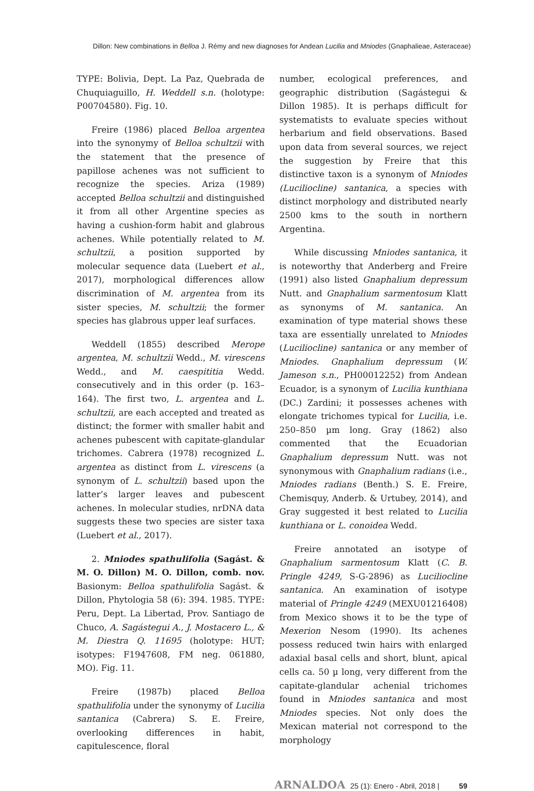Dillon: New combinations in Belloa J. Rémy and new diagnoses for Andean Lucilia and Mniodes (Gnaphalieae, Asteraceae)
TYPE: Bolivia, Dept. La Paz, Quebrada de Chuquiaguillo, H. Weddell s.n. (holotype: P00704580). Fig. 10.
Freire (1986) placed Belloa argentea into the synonymy of Belloa schultzii with the statement that the presence of papillose achenes was not sufficient to recognize the species. Ariza (1989) accepted Belloa schultzii and distinguished it from all other Argentine species as having a cushion-form habit and glabrous achenes. While potentially related to M. schultzii, a position supported by molecular sequence data (Luebert et al., 2017), morphological differences allow discrimination of M. argentea from its sister species, M. schultzii; the former species has glabrous upper leaf surfaces.
Weddell (1855) described Merope argentea, M. schultzii Wedd., M. virescens Wedd., and M. caespititia Wedd. consecutively and in this order (p. 163–164). The first two, L. argentea and L. schultzii, are each accepted and treated as distinct; the former with smaller habit and achenes pubescent with capitate-glandular trichomes. Cabrera (1978) recognized L. argentea as distinct from L. virescens (a synonym of L. schultzii) based upon the latter’s larger leaves and pubescent achenes. In molecular studies, nrDNA data suggests these two species are sister taxa (Luebert et al., 2017).
2. Mniodes spathulifolia (Sagást. & M. O. Dillon) M. O. Dillon, comb. nov. Basionym: Belloa spathulifolia Sagást. & Dillon, Phytologia 58 (6): 394. 1985. TYPE: Peru, Dept. La Libertad, Prov. Santiago de Chuco, A. Sagástegui A., J. Mostacero L., & M. Diestra Q. 11695 (holotype: HUT; isotypes: F1947608, FM neg. 061880, MO). Fig. 11.
Freire (1987b) placed Belloa spathulifolia under the synonymy of Lucilia santanica (Cabrera) S. E. Freire, overlooking differences in habit, capitulescence, floral
number, ecological preferences, and geographic distribution (Sagástegui & Dillon 1985). It is perhaps difficult for systematists to evaluate species without herbarium and field observations. Based upon data from several sources, we reject the suggestion by Freire that this distinctive taxon is a synonym of Mniodes (Luciliocline) santanica, a species with distinct morphology and distributed nearly 2500 kms to the south in northern Argentina.
While discussing Mniodes santanica, it is noteworthy that Anderberg and Freire (1991) also listed Gnaphalium depressum Nutt. and Gnaphalium sarmentosum Klatt as synonyms of M. santanica. An examination of type material shows these taxa are essentially unrelated to Mniodes (Luciliocline) santanica or any member of Mniodes. Gnaphalium depressum (W. Jameson s.n., PH00012252) from Andean Ecuador, is a synonym of Lucilia kunthiana (DC.) Zardini; it possesses achenes with elongate trichomes typical for Lucilia, i.e. 250–850 µm long. Gray (1862) also commented that the Ecuadorian Gnaphalium depressum Nutt. was not synonymous with Gnaphalium radians (i.e., Mniodes radians (Benth.) S. E. Freire, Chemisquy, Anderb. & Urtubey, 2014), and Gray suggested it best related to Lucilia kunthiana or L. conoidea Wedd.
Freire annotated an isotype of Gnaphalium sarmentosum Klatt (C. B. Pringle 4249, S-G-2896) as Luciliocline santanica. An examination of isotype material of Pringle 4249 (MEXU01216408) from Mexico shows it to be the type of Mexerion Nesom (1990). Its achenes possess reduced twin hairs with enlarged adaxial basal cells and short, blunt, apical cells ca. 50 µ long, very different from the capitate-glandular achenial trichomes found in Mniodes santanica and most Mniodes species. Not only does the Mexican material not correspond to the morphology
ARNALDOA 25 (1): Enero - Abril, 2018 | 59